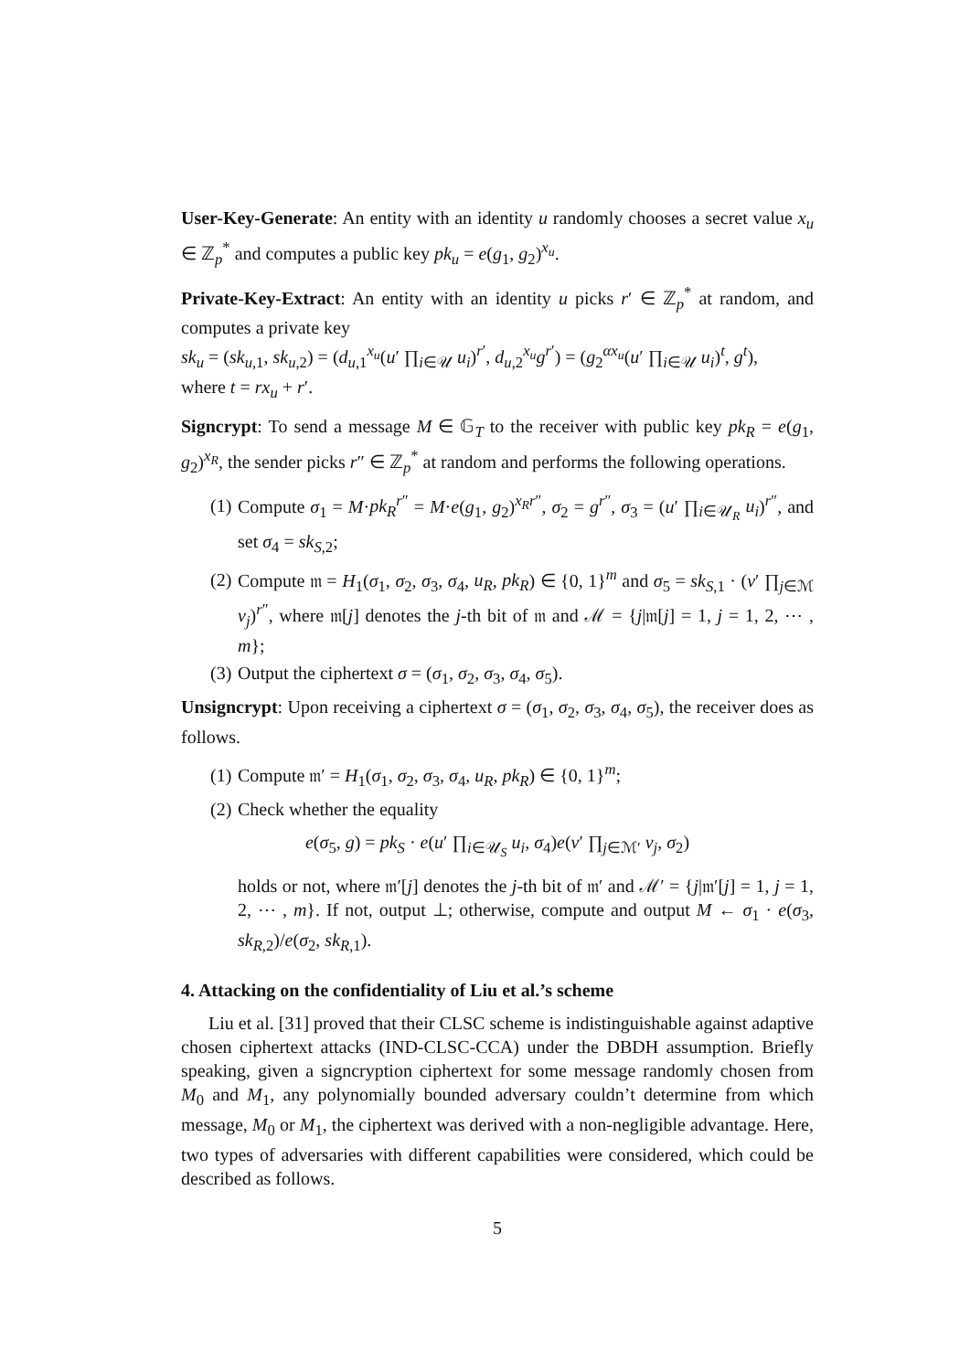User-Key-Generate: An entity with an identity u randomly chooses a secret value x<sub>u</sub> ∈ ℤ<sub>p</sub><sup>*</sup> and computes a public key pk<sub>u</sub> = e(g<sub>1</sub>, g<sub>2</sub>)<sup>x<sub>u</sub></sup>.
Private-Key-Extract: An entity with an identity u picks r′ ∈ ℤ<sub>p</sub><sup>*</sup> at random, and computes a private key
sk<sub>u</sub> = (sk<sub>u,1</sub>, sk<sub>u,2</sub>) = (d<sub>u,1</sub><sup>x<sub>u</sub></sup>(u′ ∏<sub>i∈𝒰</sub> u<sub>i</sub>)<sup>r′</sup>, d<sub>u,2</sub><sup>x<sub>u</sub></sup>g<sup>r′</sup>) = (g<sub>2</sub><sup>αx<sub>u</sub></sup>(u′ ∏<sub>i∈𝒰</sub> u<sub>i</sub>)<sup>t</sup>, g<sup>t</sup>),
where t = rx<sub>u</sub> + r′.
Signcrypt: To send a message M ∈ 𝔾<sub>T</sub> to the receiver with public key pk<sub>R</sub> = e(g<sub>1</sub>, g<sub>2</sub>)<sup>x<sub>R</sub></sup>, the sender picks r″ ∈ ℤ<sub>p</sub><sup>*</sup> at random and performs the following operations.
(1) Compute σ<sub>1</sub> = M·pk<sub>R</sub><sup>r″</sup> = M·e(g<sub>1</sub>, g<sub>2</sub>)<sup>x<sub>R</sub>r″</sup>, σ<sub>2</sub> = g<sup>r″</sup>, σ<sub>3</sub> = (u′ ∏<sub>i∈𝒰<sub>R</sub></sub> u<sub>i</sub>)<sup>r″</sup>, and set σ<sub>4</sub> = sk<sub>S,2</sub>;
(2) Compute 𝔪 = H<sub>1</sub>(σ<sub>1</sub>, σ<sub>2</sub>, σ<sub>3</sub>, σ<sub>4</sub>, u<sub>R</sub>, pk<sub>R</sub>) ∈ {0, 1}<sup>m</sup> and σ<sub>5</sub> = sk<sub>S,1</sub> · (v′ ∏<sub>j∈ℳ</sub> v<sub>j</sub>)<sup>r″</sup>, where 𝔪[j] denotes the j-th bit of 𝔪 and ℳ = {j|𝔪[j] = 1, j = 1, 2, ⋯ , m};
(3) Output the ciphertext σ = (σ<sub>1</sub>, σ<sub>2</sub>, σ<sub>3</sub>, σ<sub>4</sub>, σ<sub>5</sub>).
Unsigncrypt: Upon receiving a ciphertext σ = (σ<sub>1</sub>, σ<sub>2</sub>, σ<sub>3</sub>, σ<sub>4</sub>, σ<sub>5</sub>), the receiver does as follows.
(1) Compute 𝔪′ = H<sub>1</sub>(σ<sub>1</sub>, σ<sub>2</sub>, σ<sub>3</sub>, σ<sub>4</sub>, u<sub>R</sub>, pk<sub>R</sub>) ∈ {0, 1}<sup>m</sup>;
(2) Check whether the equality
e(σ<sub>5</sub>, g) = pk<sub>S</sub> · e(u′ ∏<sub>i∈𝒰<sub>S</sub></sub> u<sub>i</sub>, σ<sub>4</sub>)e(v′ ∏<sub>j∈ℳ′</sub> v<sub>j</sub>, σ<sub>2</sub>)
holds or not, where 𝔪′[j] denotes the j-th bit of 𝔪′ and ℳ′ = {j|𝔪′[j] = 1, j = 1, 2, ⋯ , m}. If not, output ⊥; otherwise, compute and output M ← σ<sub>1</sub> · e(σ<sub>3</sub>, sk<sub>R,2</sub>)/e(σ<sub>2</sub>, sk<sub>R,1</sub>).
4. Attacking on the confidentiality of Liu et al.’s scheme
Liu et al. [31] proved that their CLSC scheme is indistinguishable against adaptive chosen ciphertext attacks (IND-CLSC-CCA) under the DBDH assumption. Briefly speaking, given a signcryption ciphertext for some message randomly chosen from M<sub>0</sub> and M<sub>1</sub>, any polynomially bounded adversary couldn’t determine from which message, M<sub>0</sub> or M<sub>1</sub>, the ciphertext was derived with a non-negligible advantage. Here, two types of adversaries with different capabilities were considered, which could be described as follows.
5